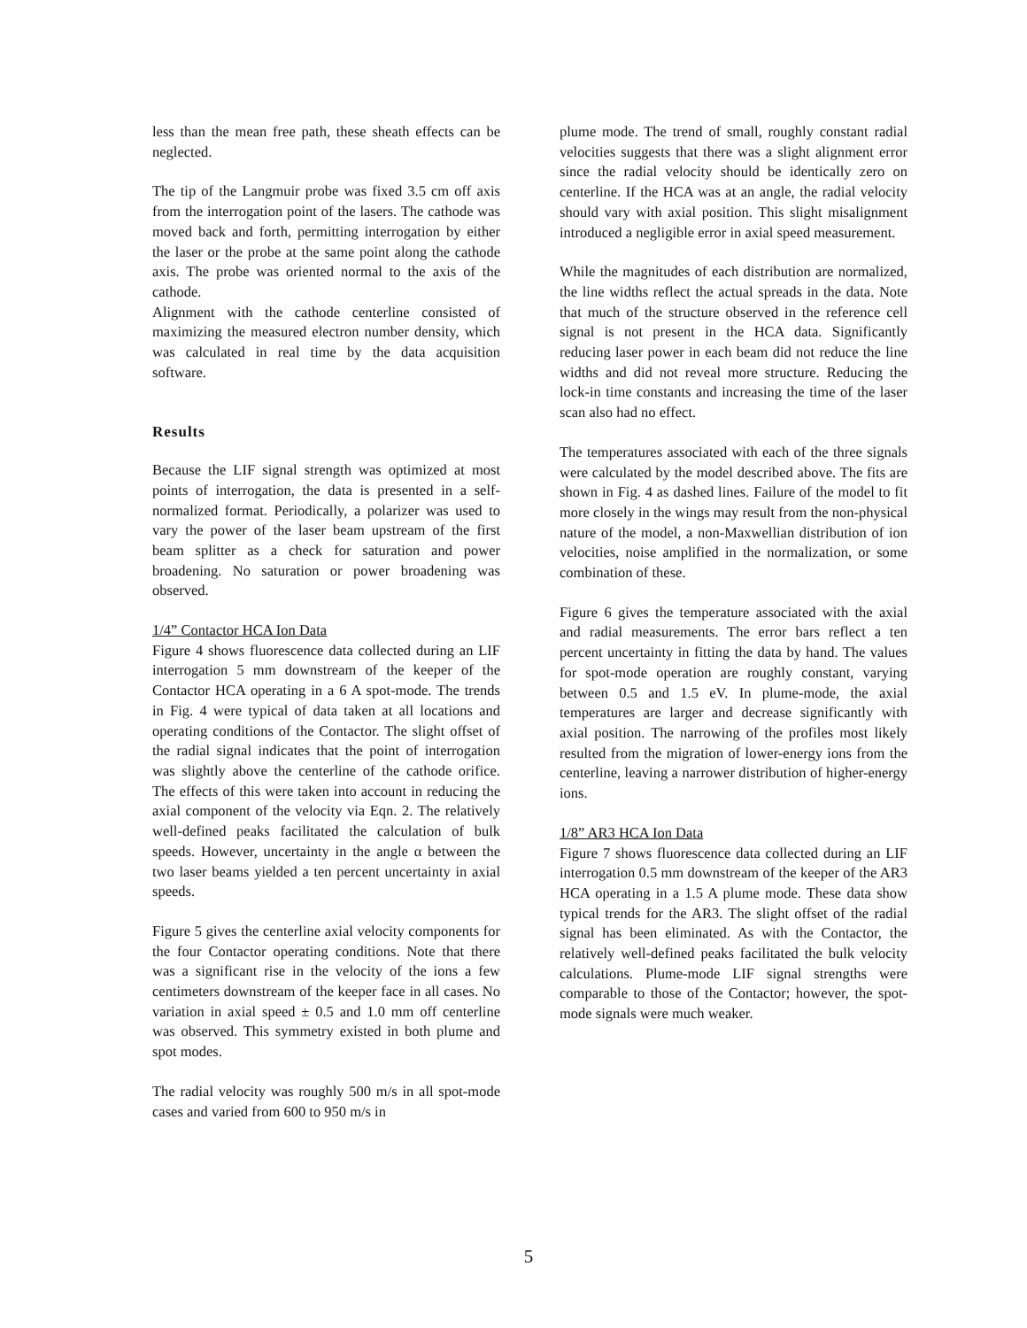less than the mean free path, these sheath effects can be neglected.
The tip of the Langmuir probe was fixed 3.5 cm off axis from the interrogation point of the lasers. The cathode was moved back and forth, permitting interrogation by either the laser or the probe at the same point along the cathode axis. The probe was oriented normal to the axis of the cathode.
Alignment with the cathode centerline consisted of maximizing the measured electron number density, which was calculated in real time by the data acquisition software.
Results
Because the LIF signal strength was optimized at most points of interrogation, the data is presented in a self-normalized format. Periodically, a polarizer was used to vary the power of the laser beam upstream of the first beam splitter as a check for saturation and power broadening. No saturation or power broadening was observed.
1/4” Contactor HCA Ion Data
Figure 4 shows fluorescence data collected during an LIF interrogation 5 mm downstream of the keeper of the Contactor HCA operating in a 6 A spot-mode. The trends in Fig. 4 were typical of data taken at all locations and operating conditions of the Contactor. The slight offset of the radial signal indicates that the point of interrogation was slightly above the centerline of the cathode orifice. The effects of this were taken into account in reducing the axial component of the velocity via Eqn. 2. The relatively well-defined peaks facilitated the calculation of bulk speeds. However, uncertainty in the angle α between the two laser beams yielded a ten percent uncertainty in axial speeds.
Figure 5 gives the centerline axial velocity components for the four Contactor operating conditions. Note that there was a significant rise in the velocity of the ions a few centimeters downstream of the keeper face in all cases. No variation in axial speed ± 0.5 and 1.0 mm off centerline was observed. This symmetry existed in both plume and spot modes.
The radial velocity was roughly 500 m/s in all spot-mode cases and varied from 600 to 950 m/s in
plume mode. The trend of small, roughly constant radial velocities suggests that there was a slight alignment error since the radial velocity should be identically zero on centerline. If the HCA was at an angle, the radial velocity should vary with axial position. This slight misalignment introduced a negligible error in axial speed measurement.
While the magnitudes of each distribution are normalized, the line widths reflect the actual spreads in the data. Note that much of the structure observed in the reference cell signal is not present in the HCA data. Significantly reducing laser power in each beam did not reduce the line widths and did not reveal more structure. Reducing the lock-in time constants and increasing the time of the laser scan also had no effect.
The temperatures associated with each of the three signals were calculated by the model described above. The fits are shown in Fig. 4 as dashed lines. Failure of the model to fit more closely in the wings may result from the non-physical nature of the model, a non-Maxwellian distribution of ion velocities, noise amplified in the normalization, or some combination of these.
Figure 6 gives the temperature associated with the axial and radial measurements. The error bars reflect a ten percent uncertainty in fitting the data by hand. The values for spot-mode operation are roughly constant, varying between 0.5 and 1.5 eV. In plume-mode, the axial temperatures are larger and decrease significantly with axial position. The narrowing of the profiles most likely resulted from the migration of lower-energy ions from the centerline, leaving a narrower distribution of higher-energy ions.
1/8” AR3 HCA Ion Data
Figure 7 shows fluorescence data collected during an LIF interrogation 0.5 mm downstream of the keeper of the AR3 HCA operating in a 1.5 A plume mode. These data show typical trends for the AR3. The slight offset of the radial signal has been eliminated. As with the Contactor, the relatively well-defined peaks facilitated the bulk velocity calculations. Plume-mode LIF signal strengths were comparable to those of the Contactor; however, the spot-mode signals were much weaker.
5